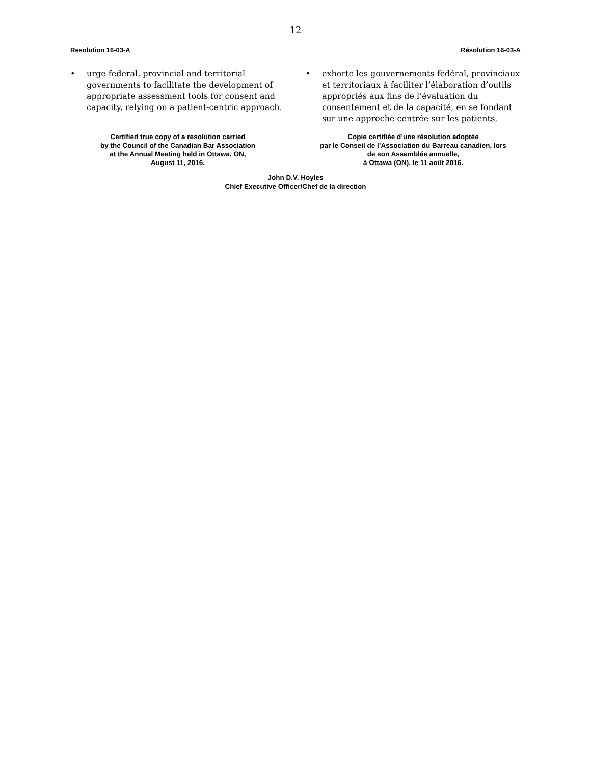12
Resolution 16-03-A Résolution 16-03-A
• urge federal, provincial and territorial governments to facilitate the development of appropriate assessment tools for consent and capacity, relying on a patient-centric approach.
Certified true copy of a resolution carried
by the Council of the Canadian Bar Association
at the Annual Meeting held in Ottawa, ON,
August 11, 2016.
• exhorte les gouvernements fédéral, provinciaux et territoriaux à faciliter l’élaboration d’outils appropriés aux fins de l’évaluation du consentement et de la capacité, en se fondant sur une approche centrée sur les patients.
Copie certifiée d’une résolution adoptée
par le Conseil de l’Association du Barreau canadien, lors
de son Assemblée annuelle,
à Ottawa (ON), le 11 août 2016.
John D.V. Hoyles
Chief Executive Officer/Chef de la direction